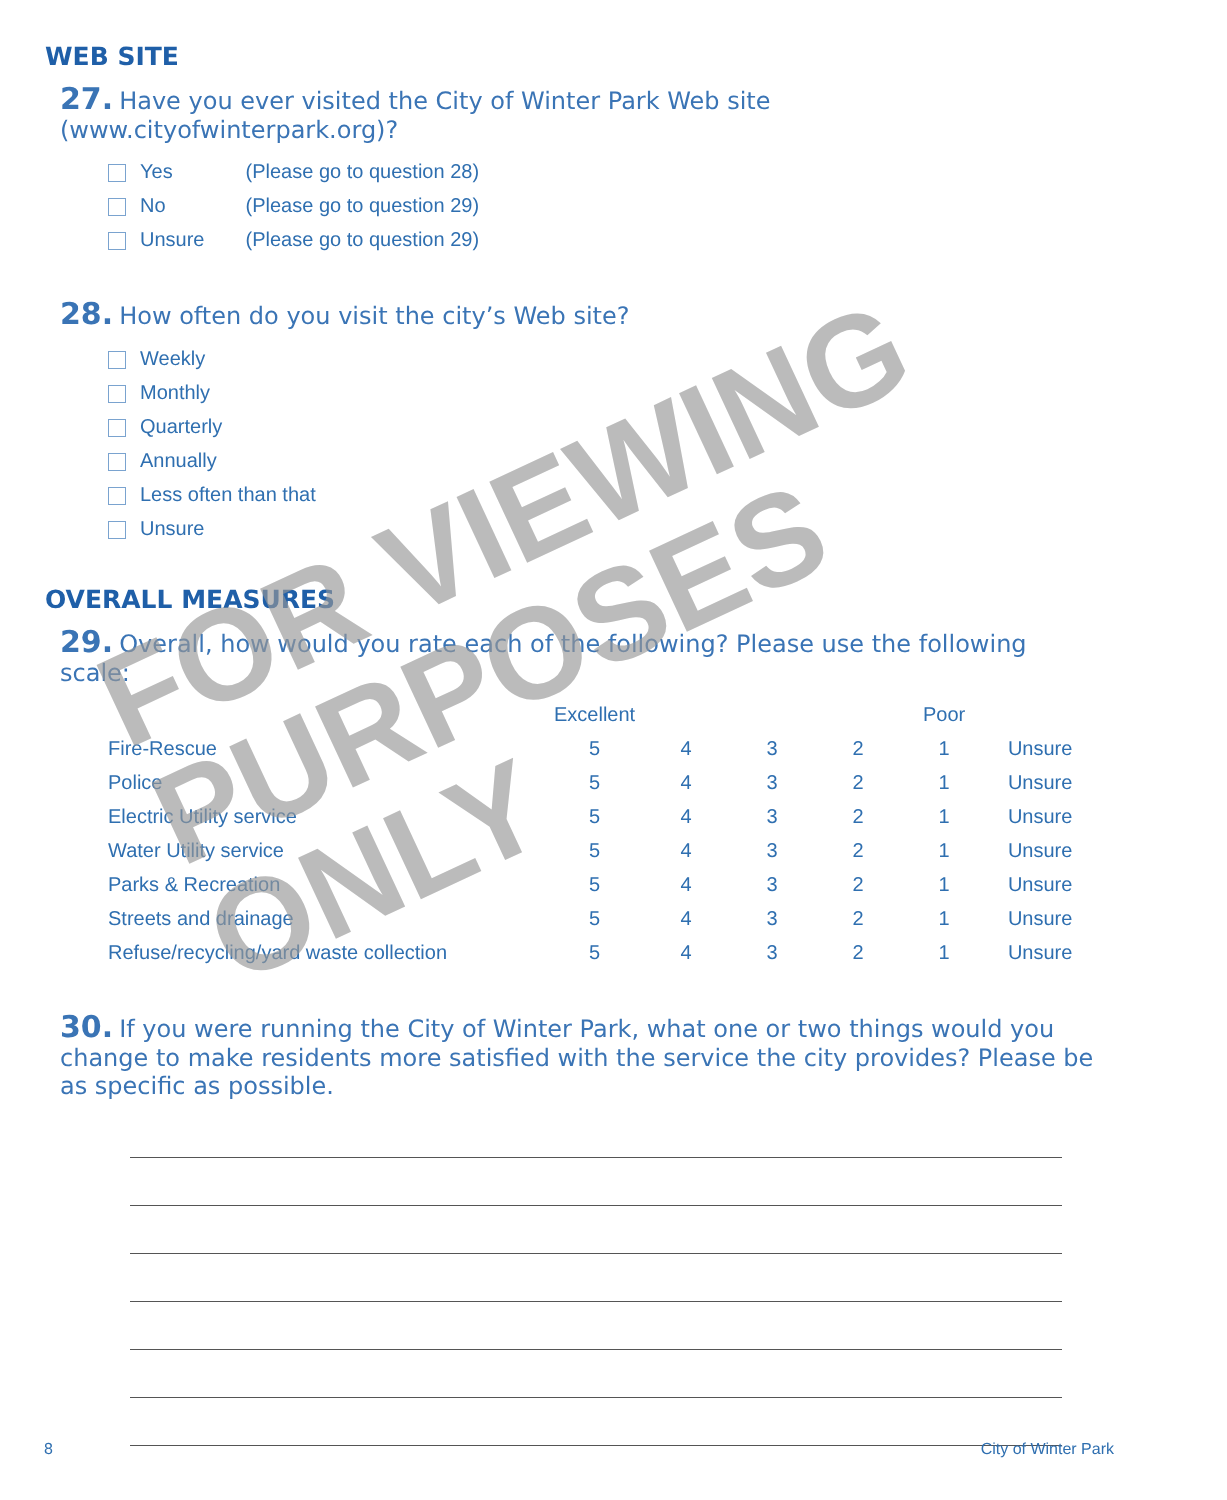WEB SITE
27. Have you ever visited the City of Winter Park Web site (www.cityofwinterpark.org)?
Yes (Please go to question 28)
No (Please go to question 29)
Unsure (Please go to question 29)
28. How often do you visit the city’s Web site?
Weekly
Monthly
Quarterly
Annually
Less often than that
Unsure
OVERALL MEASURES
29. Overall, how would you rate each of the following? Please use the following scale:
| | Excellent | | | | Poor | |
| --- | --- | --- | --- | --- | --- | --- |
| Fire-Rescue | 5 | 4 | 3 | 2 | 1 | Unsure |
| Police | 5 | 4 | 3 | 2 | 1 | Unsure |
| Electric Utility service | 5 | 4 | 3 | 2 | 1 | Unsure |
| Water Utility service | 5 | 4 | 3 | 2 | 1 | Unsure |
| Parks & Recreation | 5 | 4 | 3 | 2 | 1 | Unsure |
| Streets and drainage | 5 | 4 | 3 | 2 | 1 | Unsure |
| Refuse/recycling/yard waste collection | 5 | 4 | 3 | 2 | 1 | Unsure |
30. If you were running the City of Winter Park, what one or two things would you change to make residents more satisfied with the service the city provides? Please be as specific as possible.
FOR VIEWING PURPOSES ONLY
8 City of Winter Park